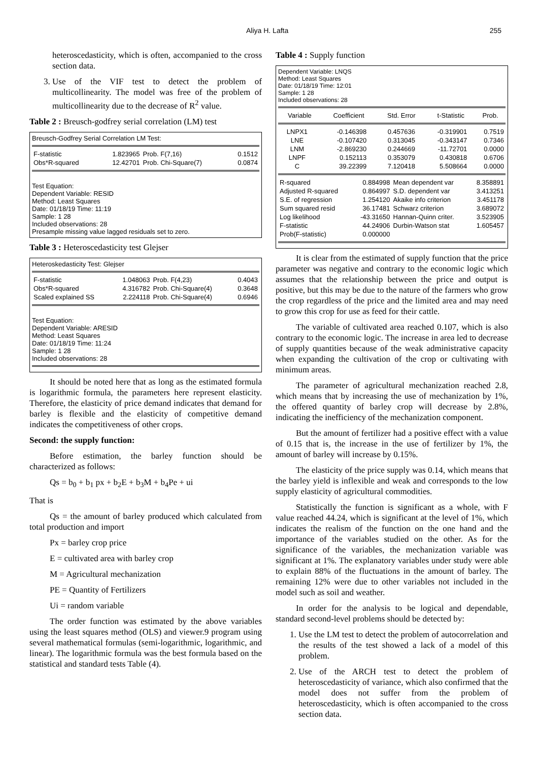Aliya H. Lafta 255
heteroscedasticity, which is often, accompanied to the cross section data.
3. Use of the VIF test to detect the problem of multicollinearity. The model was free of the problem of multicollinearity due to the decrease of R<sup>2</sup> value.
Table 2 : Breusch-godfrey serial correlation (LM) test
Breusch-Godfrey Serial Correlation LM Test:
| F-statistic | 1.823965 | Prob. F(7,16) | 0.1512 |
| Obs*R-squared | 12.42701 | Prob. Chi-Square(7) | 0.0874 |
Test Equation:
Dependent Variable: RESID
Method: Least Squares
Date: 01/18/19 Time: 11:19
Sample: 1 28
Included observations: 28
Presample missing value lagged residuals set to zero.
Table 3 : Heteroscedasticity test Glejser
Heteroskedasticity Test: Glejser
| F-statistic | 1.048063 | Prob. F(4,23) | 0.4043 |
| Obs*R-squared | 4.316782 | Prob. Chi-Square(4) | 0.3648 |
| Scaled explained SS | 2.224118 | Prob. Chi-Square(4) | 0.6946 |
Test Equation:
Dependent Variable: ARESID
Method: Least Squares
Date: 01/18/19 Time: 11:24
Sample: 1 28
Included observations: 28
It should be noted here that as long as the estimated formula is logarithmic formula, the parameters here represent elasticity. Therefore, the elasticity of price demand indicates that demand for barley is flexible and the elasticity of competitive demand indicates the competitiveness of other crops.
Second: the supply function:
Before estimation, the barley function should be characterized as follows:
Qs = b<sub>0</sub> + b<sub>1</sub> px + b<sub>2</sub>E + b<sub>3</sub>M + b<sub>4</sub>Pe + ui
That is
Qs = the amount of barley produced which calculated from total production and import
Px = barley crop price
E = cultivated area with barley crop
M = Agricultural mechanization
PE = Quantity of Fertilizers
Ui = random variable
The order function was estimated by the above variables using the least squares method (OLS) and viewer.9 program using several mathematical formulas (semi-logarithmic, logarithmic, and linear). The logarithmic formula was the best formula based on the statistical and standard tests Table (4).
Table 4 : Supply function
Dependent Variable: LNQS
Method: Least Squares
Date: 01/18/19 Time: 12:01
Sample: 1 28
Included observations: 28
| Variable | Coefficient | Std. Error | t-Statistic | Prob. |
| --- | --- | --- | --- | --- |
| LNPX1 | -0.146398 | 0.457636 | -0.319901 | 0.7519 |
| LNE | -0.107420 | 0.313045 | -0.343147 | 0.7346 |
| LNM | -2.869230 | 0.244669 | -11.72701 | 0.0000 |
| LNPF | 0.152113 | 0.353079 | 0.430818 | 0.6706 |
| C | 39.22399 | 7.120418 | 5.508664 | 0.0000 |
| R-squared | 0.884998 | Mean dependent var | 8.358891 |
| Adjusted R-squared | 0.864997 | S.D. dependent var | 3.413251 |
| S.E. of regression | 1.254120 | Akaike info criterion | 3.451178 |
| Sum squared resid | 36.17481 | Schwarz criterion | 3.689072 |
| Log likelihood | -43.31650 | Hannan-Quinn criter. | 3.523905 |
| F-statistic | 44.24906 | Durbin-Watson stat | 1.605457 |
| Prob(F-statistic) | 0.000000 | | |
It is clear from the estimated of supply function that the price parameter was negative and contrary to the economic logic which assumes that the relationship between the price and output is positive, but this may be due to the nature of the farmers who grow the crop regardless of the price and the limited area and may need to grow this crop for use as feed for their cattle.
The variable of cultivated area reached 0.107, which is also contrary to the economic logic. The increase in area led to decrease of supply quantities because of the weak administrative capacity when expanding the cultivation of the crop or cultivating with minimum areas.
The parameter of agricultural mechanization reached 2.8, which means that by increasing the use of mechanization by 1%, the offered quantity of barley crop will decrease by 2.8%, indicating the inefficiency of the mechanization component.
But the amount of fertilizer had a positive effect with a value of 0.15 that is, the increase in the use of fertilizer by 1%, the amount of barley will increase by 0.15%.
The elasticity of the price supply was 0.14, which means that the barley yield is inflexible and weak and corresponds to the low supply elasticity of agricultural commodities.
Statistically the function is significant as a whole, with F value reached 44.24, which is significant at the level of 1%, which indicates the realism of the function on the one hand and the importance of the variables studied on the other. As for the significance of the variables, the mechanization variable was significant at 1%. The explanatory variables under study were able to explain 88% of the fluctuations in the amount of barley. The remaining 12% were due to other variables not included in the model such as soil and weather.
In order for the analysis to be logical and dependable, standard second-level problems should be detected by:
1. Use the LM test to detect the problem of autocorrelation and the results of the test showed a lack of a model of this problem.
2. Use of the ARCH test to detect the problem of heteroscedasticity of variance, which also confirmed that the model does not suffer from the problem of heteroscedasticity, which is often accompanied to the cross section data.